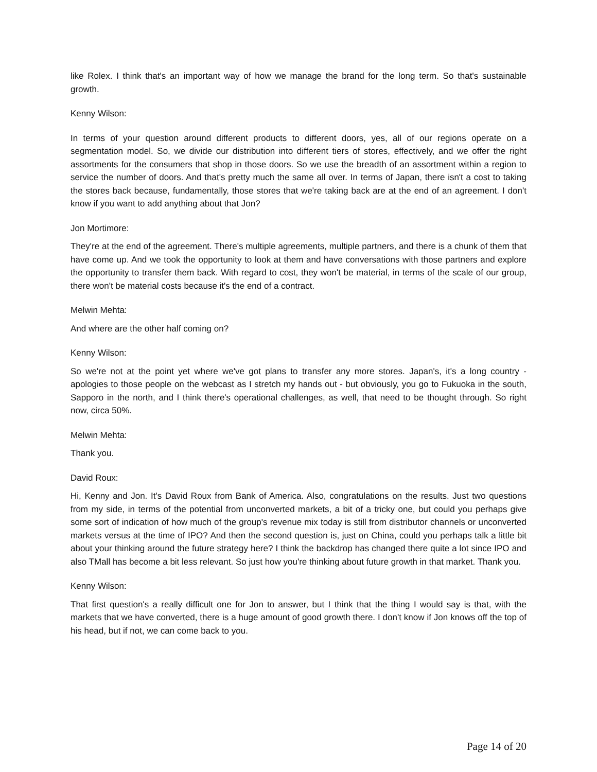like Rolex. I think that's an important way of how we manage the brand for the long term. So that's sustainable growth.
Kenny Wilson:
In terms of your question around different products to different doors, yes, all of our regions operate on a segmentation model. So, we divide our distribution into different tiers of stores, effectively, and we offer the right assortments for the consumers that shop in those doors. So we use the breadth of an assortment within a region to service the number of doors. And that's pretty much the same all over. In terms of Japan, there isn't a cost to taking the stores back because, fundamentally, those stores that we're taking back are at the end of an agreement. I don't know if you want to add anything about that Jon?
Jon Mortimore:
They're at the end of the agreement. There's multiple agreements, multiple partners, and there is a chunk of them that have come up. And we took the opportunity to look at them and have conversations with those partners and explore the opportunity to transfer them back. With regard to cost, they won't be material, in terms of the scale of our group, there won't be material costs because it's the end of a contract.
Melwin Mehta:
And where are the other half coming on?
Kenny Wilson:
So we're not at the point yet where we've got plans to transfer any more stores. Japan's, it's a long country - apologies to those people on the webcast as I stretch my hands out - but obviously, you go to Fukuoka in the south, Sapporo in the north, and I think there's operational challenges, as well, that need to be thought through. So right now, circa 50%.
Melwin Mehta:
Thank you.
David Roux:
Hi, Kenny and Jon. It's David Roux from Bank of America. Also, congratulations on the results. Just two questions from my side, in terms of the potential from unconverted markets, a bit of a tricky one, but could you perhaps give some sort of indication of how much of the group's revenue mix today is still from distributor channels or unconverted markets versus at the time of IPO? And then the second question is, just on China, could you perhaps talk a little bit about your thinking around the future strategy here? I think the backdrop has changed there quite a lot since IPO and also TMall has become a bit less relevant. So just how you're thinking about future growth in that market. Thank you.
Kenny Wilson:
That first question's a really difficult one for Jon to answer, but I think that the thing I would say is that, with the markets that we have converted, there is a huge amount of good growth there. I don't know if Jon knows off the top of his head, but if not, we can come back to you.
Page 14 of 20